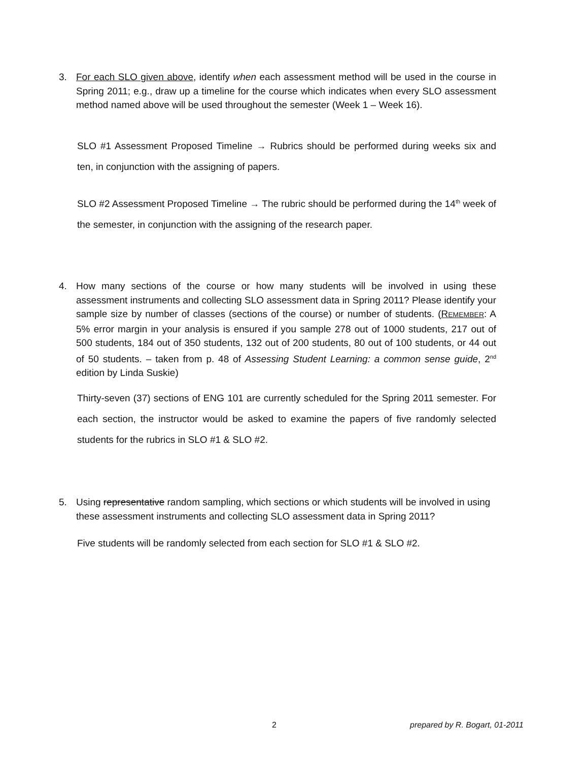3. For each SLO given above, identify when each assessment method will be used in the course in Spring 2011; e.g., draw up a timeline for the course which indicates when every SLO assessment method named above will be used throughout the semester (Week 1 – Week 16).
SLO #1 Assessment Proposed Timeline → Rubrics should be performed during weeks six and ten, in conjunction with the assigning of papers.
SLO #2 Assessment Proposed Timeline → The rubric should be performed during the 14<sup>th</sup> week of the semester, in conjunction with the assigning of the research paper.
4. How many sections of the course or how many students will be involved in using these assessment instruments and collecting SLO assessment data in Spring 2011? Please identify your sample size by number of classes (sections of the course) or number of students. (REMEMBER: A 5% error margin in your analysis is ensured if you sample 278 out of 1000 students, 217 out of 500 students, 184 out of 350 students, 132 out of 200 students, 80 out of 100 students, or 44 out of 50 students. – taken from p. 48 of Assessing Student Learning: a common sense guide, 2<sup>nd</sup> edition by Linda Suskie)
Thirty-seven (37) sections of ENG 101 are currently scheduled for the Spring 2011 semester. For each section, the instructor would be asked to examine the papers of five randomly selected students for the rubrics in SLO #1 & SLO #2.
5. Using representative random sampling, which sections or which students will be involved in using these assessment instruments and collecting SLO assessment data in Spring 2011?
Five students will be randomly selected from each section for SLO #1 & SLO #2.
2 prepared by R. Bogart, 01-2011